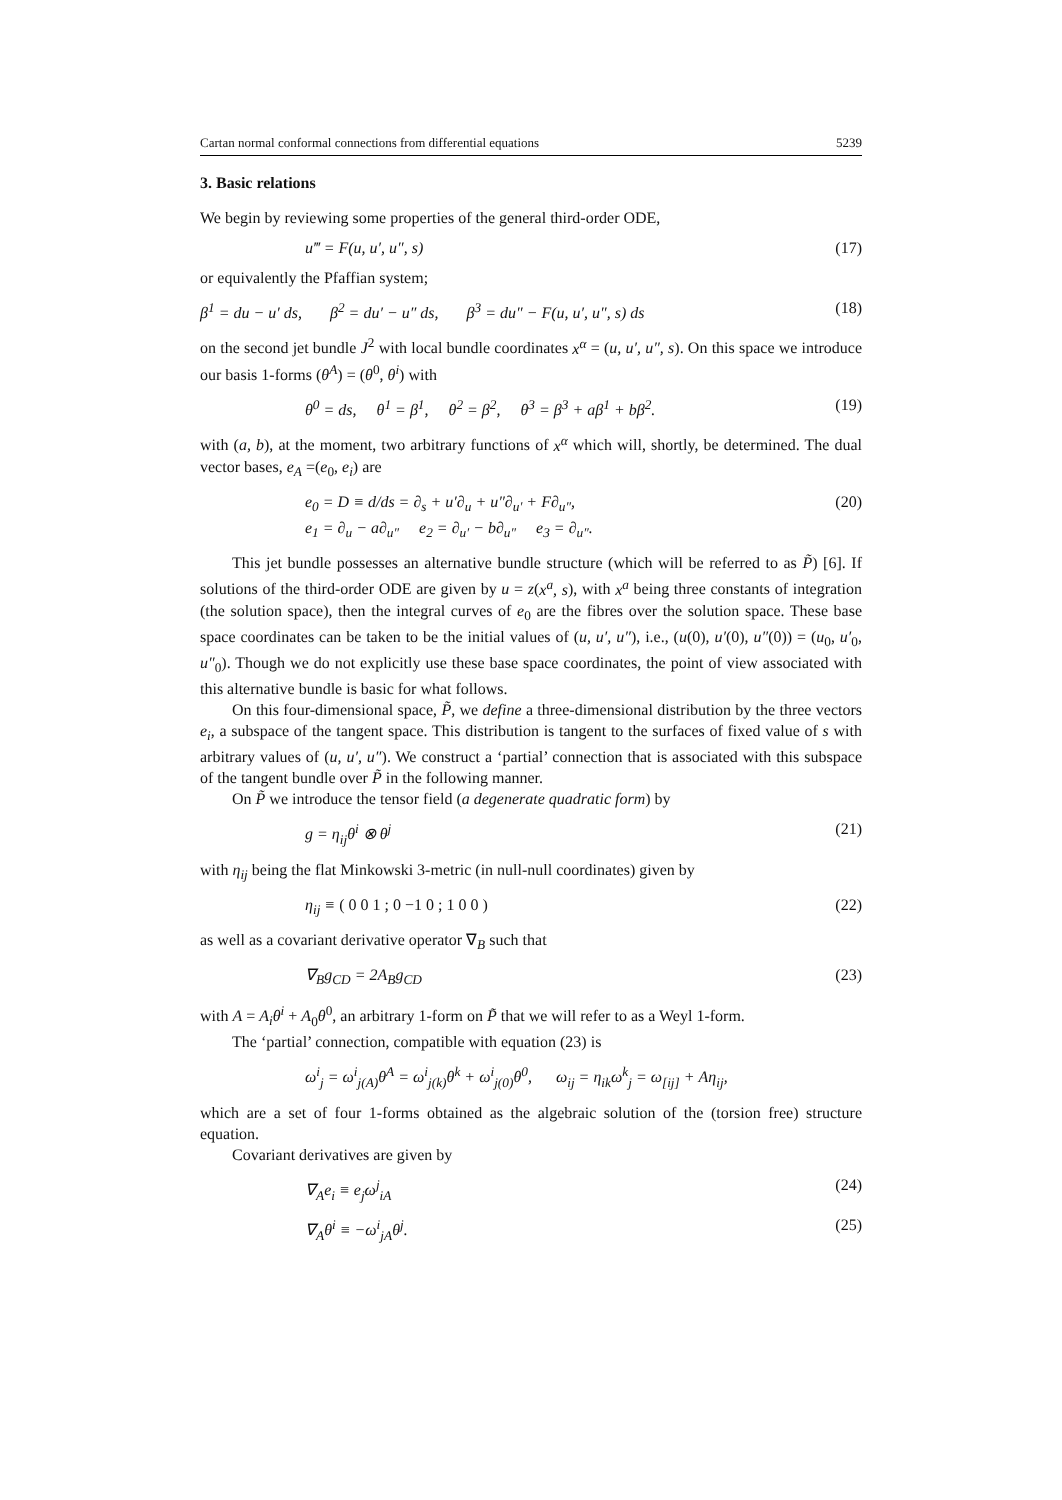Cartan normal conformal connections from differential equations 5239
3. Basic relations
We begin by reviewing some properties of the general third-order ODE,
u‴ = F(u, u′, u″, s) (17)
or equivalently the Pfaffian system;
β<sup>1</sup> = du − u′ ds, β<sup>2</sup> = du′ − u″ ds, β<sup>3</sup> = du″ − F(u, u′, u″, s) ds (18)
on the second jet bundle J<sup>2</sup> with local bundle coordinates x<sup>α</sup> = (u, u′, u″, s). On this space we introduce our basis 1-forms (θ<sup>A</sup>) = (θ<sup>0</sup>, θ<sup>i</sup>) with
θ<sup>0</sup> = ds, θ<sup>1</sup> = β<sup>1</sup>, θ<sup>2</sup> = β<sup>2</sup>, θ<sup>3</sup> = β<sup>3</sup> + aβ<sup>1</sup> + bβ<sup>2</sup>. (19)
with (a, b), at the moment, two arbitrary functions of x<sup>α</sup> which will, shortly, be determined. The dual vector bases, e<sub>A</sub> =(e<sub>0</sub>, e<sub>i</sub>) are
e<sub>0</sub> = D ≡ d/ds = ∂<sub>s</sub> + u′∂<sub>u</sub> + u″∂<sub>u′</sub> + F∂<sub>u″</sub>,
e<sub>1</sub> = ∂<sub>u</sub> − a∂<sub>u″</sub> e<sub>2</sub> = ∂<sub>u′</sub> − b∂<sub>u″</sub> e<sub>3</sub> = ∂<sub>u″</sub>. (20)
This jet bundle possesses an alternative bundle structure (which will be referred to as P̃) [6]. If solutions of the third-order ODE are given by u = z(x<sup>a</sup>, s), with x<sup>a</sup> being three constants of integration (the solution space), then the integral curves of e<sub>0</sub> are the fibres over the solution space. These base space coordinates can be taken to be the initial values of (u, u′, u″), i.e., (u(0), u′(0), u″(0)) = (u<sub>0</sub>, u′<sub>0</sub>, u″<sub>0</sub>). Though we do not explicitly use these base space coordinates, the point of view associated with this alternative bundle is basic for what follows.
On this four-dimensional space, P̃, we define a three-dimensional distribution by the three vectors e<sub>i</sub>, a subspace of the tangent space. This distribution is tangent to the surfaces of fixed value of s with arbitrary values of (u, u′, u″). We construct a ‘partial’ connection that is associated with this subspace of the tangent bundle over P̃ in the following manner.
On P̃ we introduce the tensor field (a degenerate quadratic form) by
g = η<sub>ij</sub>θ<sup>i</sup> ⊗ θ<sup>j</sup> (21)
with η<sub>ij</sub> being the flat Minkowski 3-metric (in null-null coordinates) given by
η<sub>ij</sub> ≡ ( 0 0 1 ; 0 −1 0 ; 1 0 0 ) (22)
as well as a covariant derivative operator ∇<sub>B</sub> such that
∇<sub>B</sub>g<sub>CD</sub> = 2A<sub>B</sub>g<sub>CD</sub> (23)
with A = A<sub>i</sub>θ<sup>i</sup> + A<sub>0</sub>θ<sup>0</sup>, an arbitrary 1-form on P̃ that we will refer to as a Weyl 1-form.
The ‘partial’ connection, compatible with equation (23) is
ω<sup>i</sup><sub>j</sub> = ω<sup>i</sup><sub>j(A)</sub>θ<sup>A</sup> = ω<sup>i</sup><sub>j(k)</sub>θ<sup>k</sup> + ω<sup>i</sup><sub>j(0)</sub>θ<sup>0</sup>, ω<sub>ij</sub> = η<sub>ik</sub>ω<sup>k</sup><sub>j</sub> = ω<sub>[ij]</sub> + Aη<sub>ij</sub>,
which are a set of four 1-forms obtained as the algebraic solution of the (torsion free) structure equation.
Covariant derivatives are given by
∇<sub>A</sub>e<sub>i</sub> ≡ e<sub>j</sub>ω<sup>j</sup><sub>iA</sub> (24)
∇<sub>A</sub>θ<sup>i</sup> ≡ −ω<sup>i</sup><sub>jA</sub>θ<sup>j</sup>. (25)